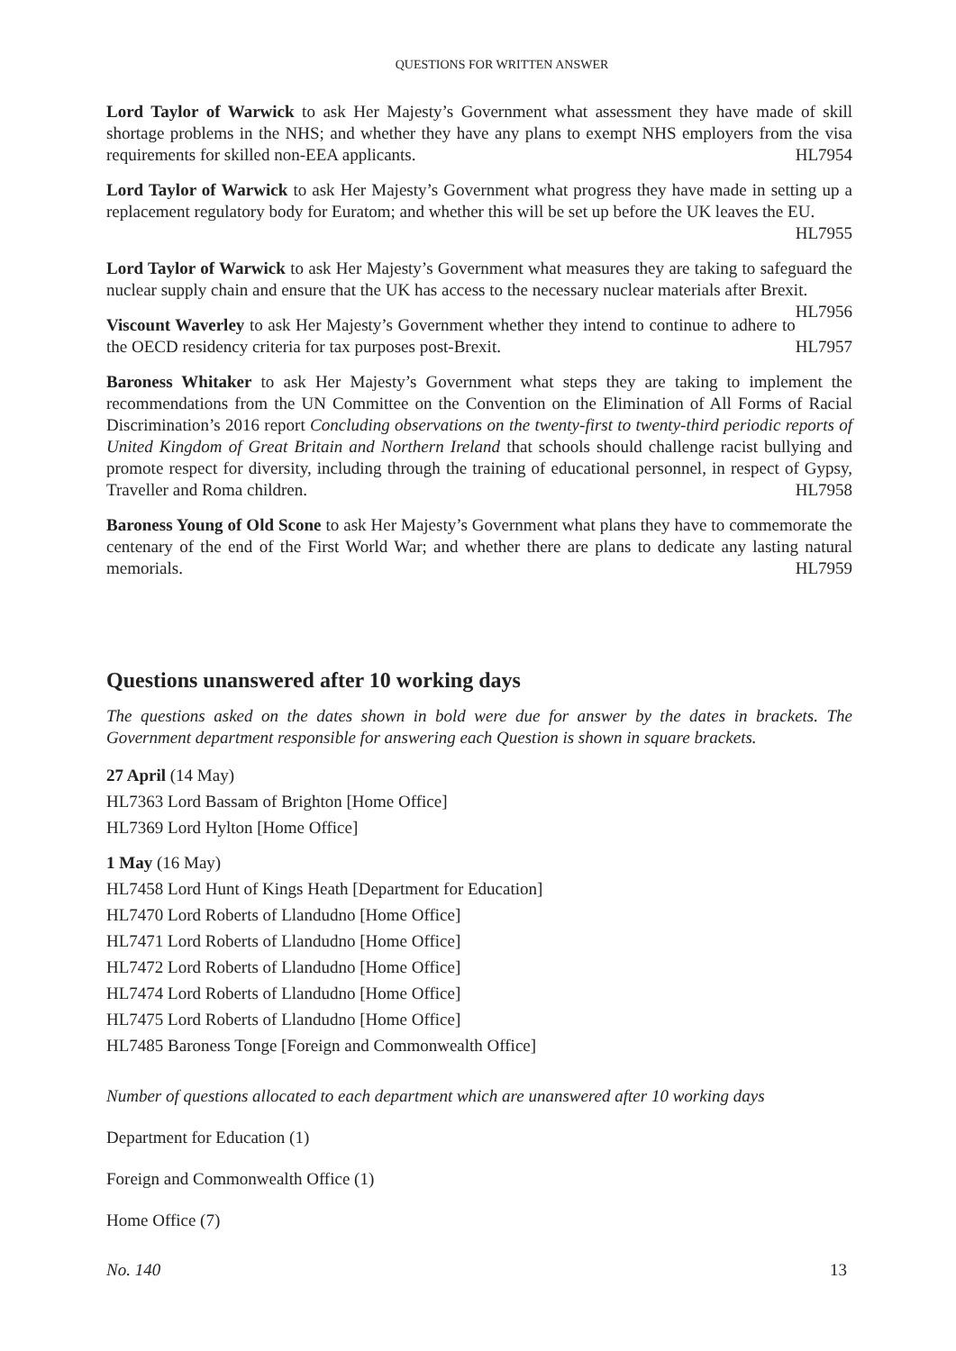QUESTIONS FOR WRITTEN ANSWER
Lord Taylor of Warwick to ask Her Majesty’s Government what assessment they have made of skill shortage problems in the NHS; and whether they have any plans to exempt NHS employers from the visa requirements for skilled non-EEA applicants. HL7954
Lord Taylor of Warwick to ask Her Majesty’s Government what progress they have made in setting up a replacement regulatory body for Euratom; and whether this will be set up before the UK leaves the EU.
HL7955
Lord Taylor of Warwick to ask Her Majesty’s Government what measures they are taking to safeguard the nuclear supply chain and ensure that the UK has access to the necessary nuclear materials after Brexit. HL7956
Viscount Waverley to ask Her Majesty’s Government whether they intend to continue to adhere to the OECD residency criteria for tax purposes post-Brexit. HL7957
Baroness Whitaker to ask Her Majesty’s Government what steps they are taking to implement the recommendations from the UN Committee on the Convention on the Elimination of All Forms of Racial Discrimination’s 2016 report Concluding observations on the twenty-first to twenty-third periodic reports of United Kingdom of Great Britain and Northern Ireland that schools should challenge racist bullying and promote respect for diversity, including through the training of educational personnel, in respect of Gypsy, Traveller and Roma children. HL7958
Baroness Young of Old Scone to ask Her Majesty’s Government what plans they have to commemorate the centenary of the end of the First World War; and whether there are plans to dedicate any lasting natural memorials. HL7959
Questions unanswered after 10 working days
The questions asked on the dates shown in bold were due for answer by the dates in brackets. The Government department responsible for answering each Question is shown in square brackets.
27 April (14 May)
HL7363 Lord Bassam of Brighton [Home Office]
HL7369 Lord Hylton [Home Office]
1 May (16 May)
HL7458 Lord Hunt of Kings Heath [Department for Education]
HL7470 Lord Roberts of Llandudno [Home Office]
HL7471 Lord Roberts of Llandudno [Home Office]
HL7472 Lord Roberts of Llandudno [Home Office]
HL7474 Lord Roberts of Llandudno [Home Office]
HL7475 Lord Roberts of Llandudno [Home Office]
HL7485 Baroness Tonge [Foreign and Commonwealth Office]
Number of questions allocated to each department which are unanswered after 10 working days
Department for Education (1)
Foreign and Commonwealth Office (1)
Home Office (7)
No. 140 13